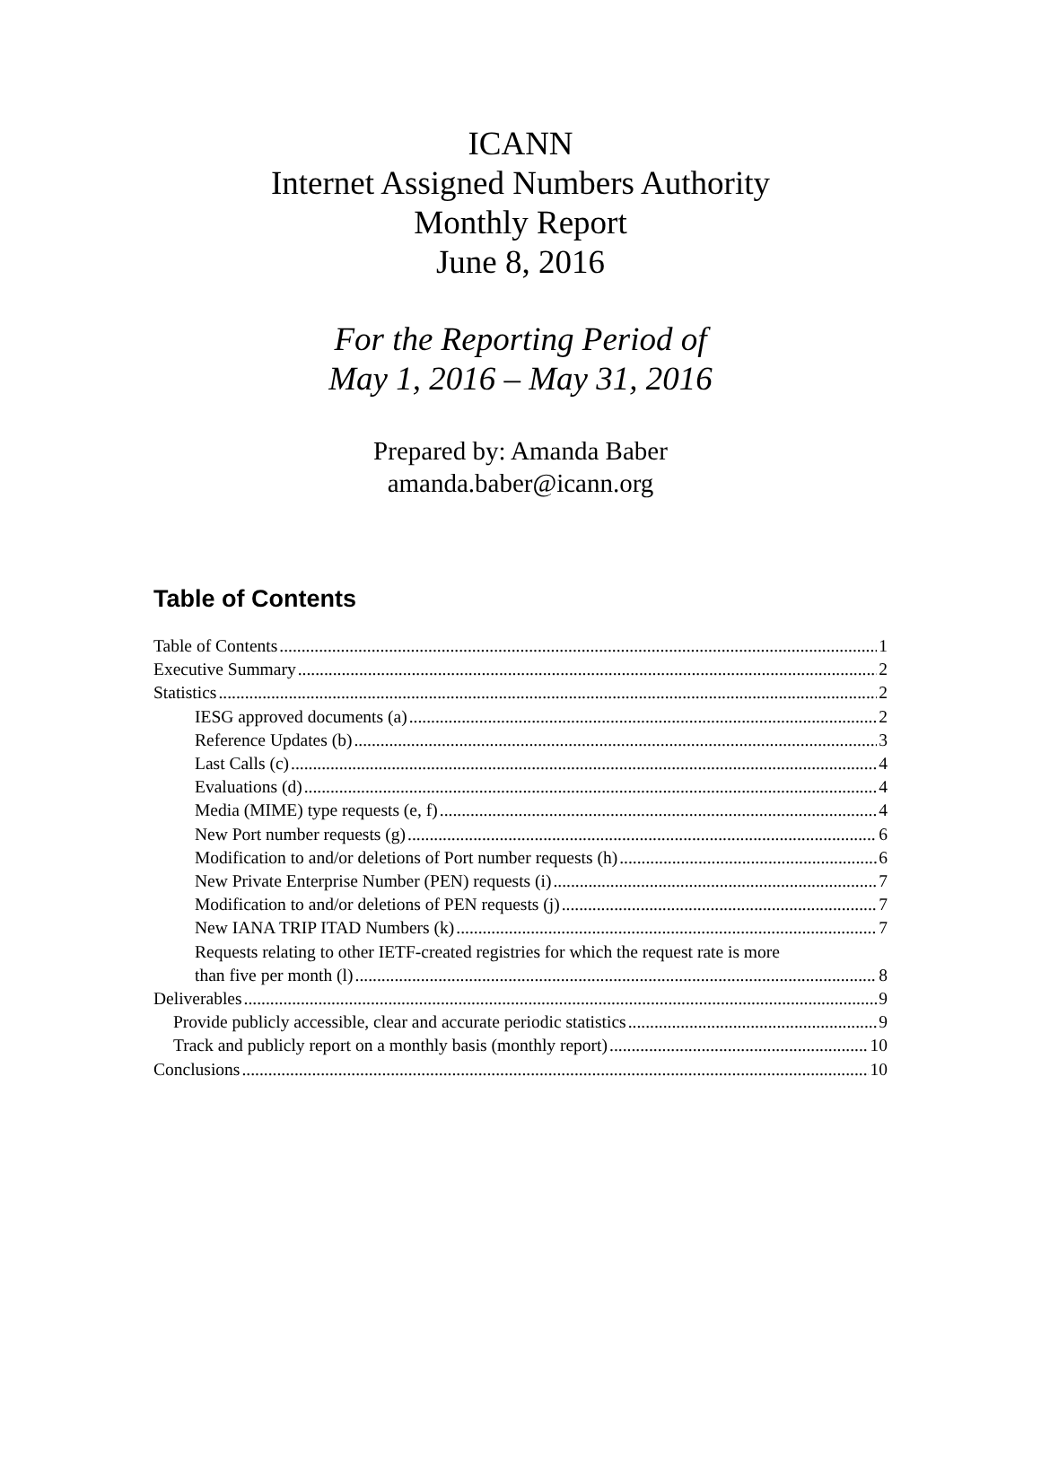ICANN
Internet Assigned Numbers Authority
Monthly Report
June 8, 2016
For the Reporting Period of
May 1, 2016 – May 31, 2016
Prepared by: Amanda Baber
amanda.baber@icann.org
Table of Contents
Table of Contents 1
Executive Summary 2
Statistics 2
IESG approved documents (a) 2
Reference Updates (b) 3
Last Calls (c) 4
Evaluations (d) 4
Media (MIME) type requests (e, f) 4
New Port number requests (g) 6
Modification to and/or deletions of Port number requests (h) 6
New Private Enterprise Number (PEN) requests (i) 7
Modification to and/or deletions of PEN requests (j) 7
New IANA TRIP ITAD Numbers (k) 7
Requests relating to other IETF-created registries for which the request rate is more
than five per month (l) 8
Deliverables 9
Provide publicly accessible, clear and accurate periodic statistics 9
Track and publicly report on a monthly basis (monthly report) 10
Conclusions 10